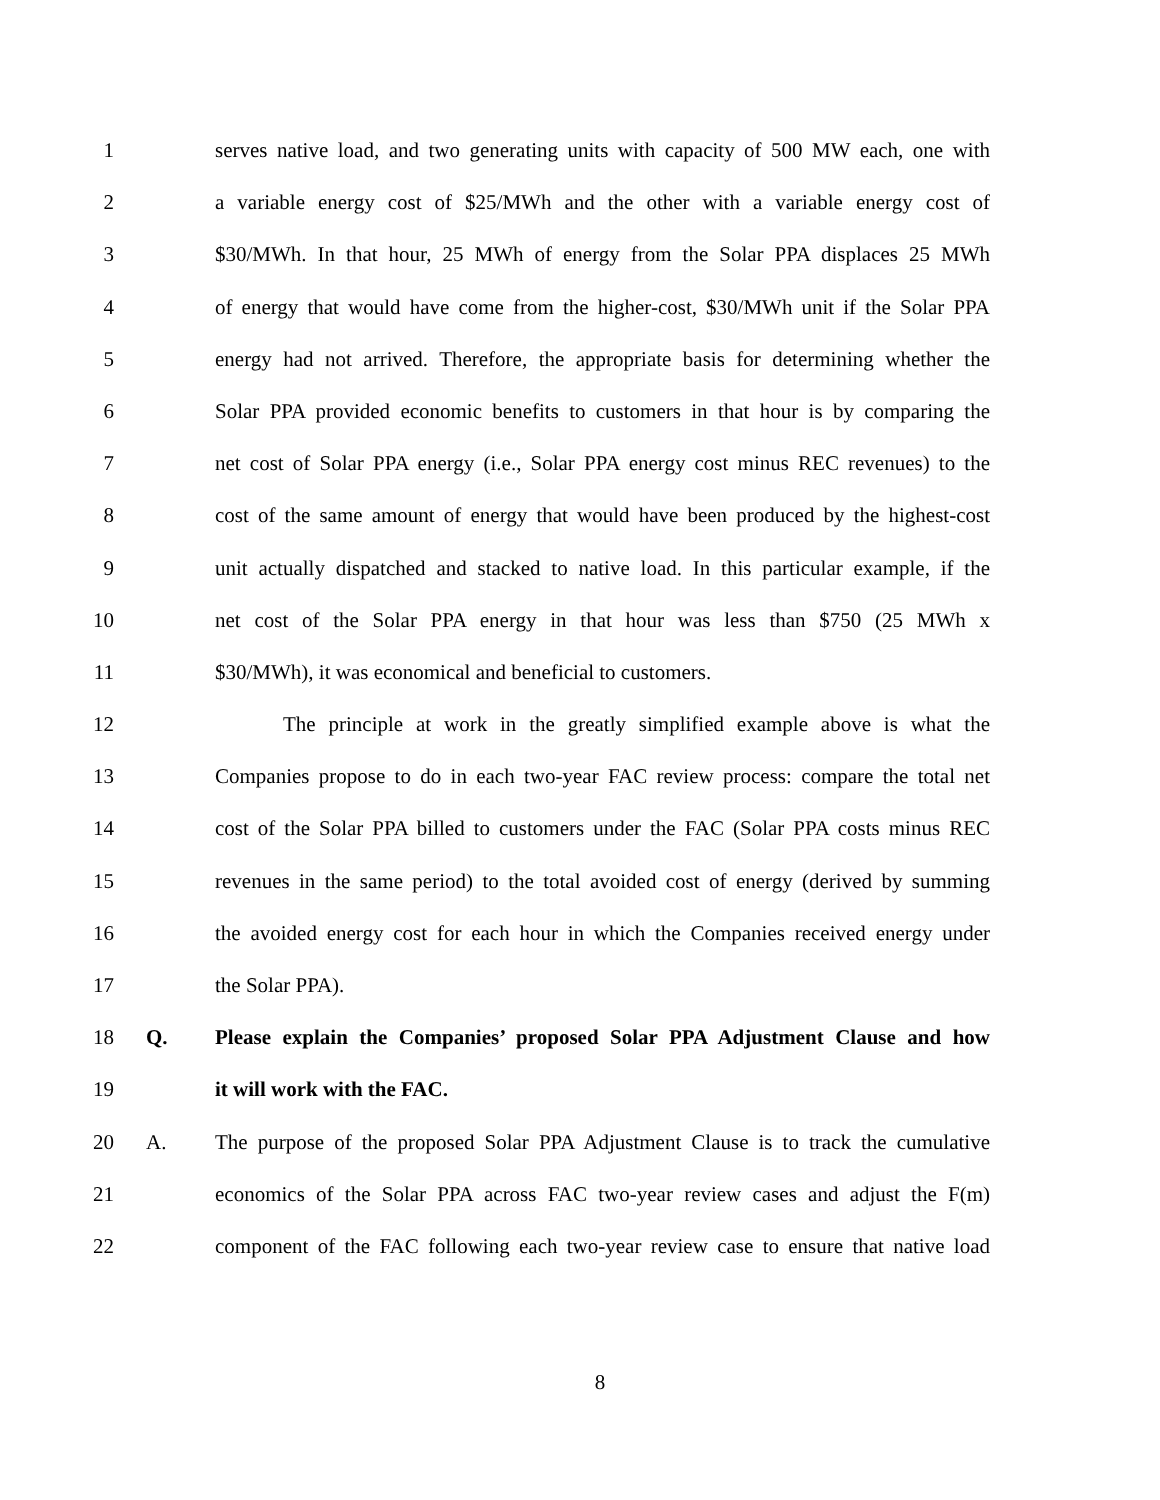1 serves native load, and two generating units with capacity of 500 MW each, one with
2 a variable energy cost of $25/MWh and the other with a variable energy cost of
3 $30/MWh. In that hour, 25 MWh of energy from the Solar PPA displaces 25 MWh
4 of energy that would have come from the higher-cost, $30/MWh unit if the Solar PPA
5 energy had not arrived. Therefore, the appropriate basis for determining whether the
6 Solar PPA provided economic benefits to customers in that hour is by comparing the
7 net cost of Solar PPA energy (i.e., Solar PPA energy cost minus REC revenues) to the
8 cost of the same amount of energy that would have been produced by the highest-cost
9 unit actually dispatched and stacked to native load. In this particular example, if the
10 net cost of the Solar PPA energy in that hour was less than $750 (25 MWh x
11 $30/MWh), it was economical and beneficial to customers.
12 The principle at work in the greatly simplified example above is what the
13 Companies propose to do in each two-year FAC review process: compare the total net
14 cost of the Solar PPA billed to customers under the FAC (Solar PPA costs minus REC
15 revenues in the same period) to the total avoided cost of energy (derived by summing
16 the avoided energy cost for each hour in which the Companies received energy under
17 the Solar PPA).
18 Q. Please explain the Companies’ proposed Solar PPA Adjustment Clause and how
19 it will work with the FAC.
20 A. The purpose of the proposed Solar PPA Adjustment Clause is to track the cumulative
21 economics of the Solar PPA across FAC two-year review cases and adjust the F(m)
22 component of the FAC following each two-year review case to ensure that native load
8